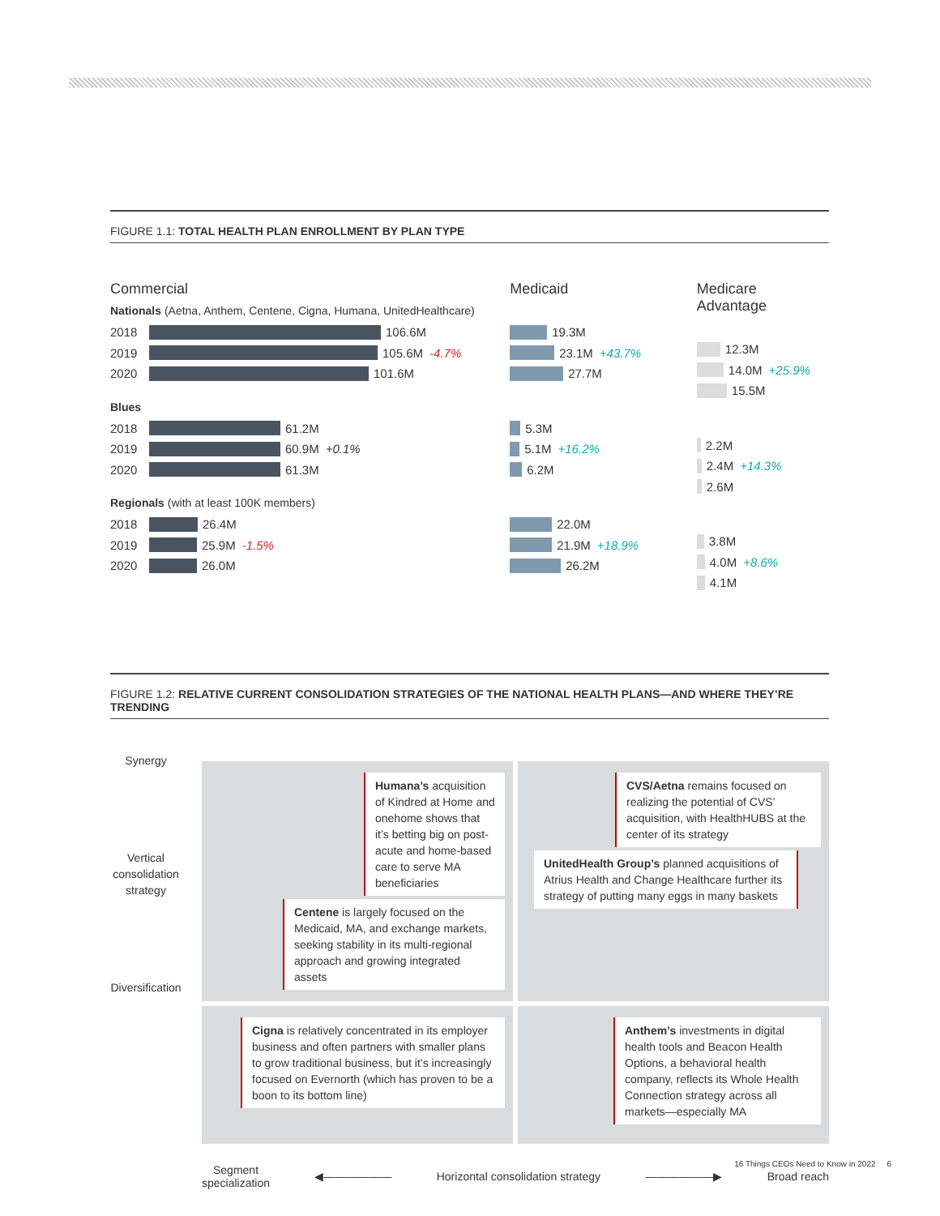FIGURE 1.1: TOTAL HEALTH PLAN ENROLLMENT BY PLAN TYPE
Commercial
Nationals (Aetna, Anthem, Centene, Cigna, Humana, UnitedHealthcare)
2018 106.6M
2019 105.6M -4.7%
2020 101.6M
Blues
2018 61.2M
2019 60.9M +0.1%
2020 61.3M
Regionals (with at least 100K members)
2018 26.4M
2019 25.9M -1.5%
2020 26.0M
Medicaid
19.3M
23.1M +43.7%
27.7M
5.3M
5.1M +16.2%
6.2M
22.0M
21.9M +18.9%
26.2M
Medicare Advantage
12.3M
14.0M +25.9%
15.5M
2.2M
2.4M +14.3%
2.6M
3.8M
4.0M +8.6%
4.1M
FIGURE 1.2: RELATIVE CURRENT CONSOLIDATION STRATEGIES OF THE NATIONAL HEALTH PLANS—AND WHERE THEY’RE TRENDING
Synergy
Vertical consolidation strategy
Diversification
Humana’s acquisition of Kindred at Home and onehome shows that it’s betting big on post-acute and home-based care to serve MA beneficiaries
Centene is largely focused on the Medicaid, MA, and exchange markets, seeking stability in its multi-regional approach and growing integrated assets
CVS/Aetna remains focused on realizing the potential of CVS’ acquisition, with HealthHUBS at the center of its strategy
UnitedHealth Group’s planned acquisitions of Atrius Health and Change Healthcare further its strategy of putting many eggs in many baskets
Cigna is relatively concentrated in its employer business and often partners with smaller plans to grow traditional business, but it’s increasingly focused on Evernorth (which has proven to be a boon to its bottom line)
Anthem’s investments in digital health tools and Beacon Health Options, a behavioral health company, reflects its Whole Health Connection strategy across all markets—especially MA
Segment
specialization ◀—————— Horizontal consolidation strategy ——————▶ Broad reach
16 Things CEOs Need to Know in 2022 6